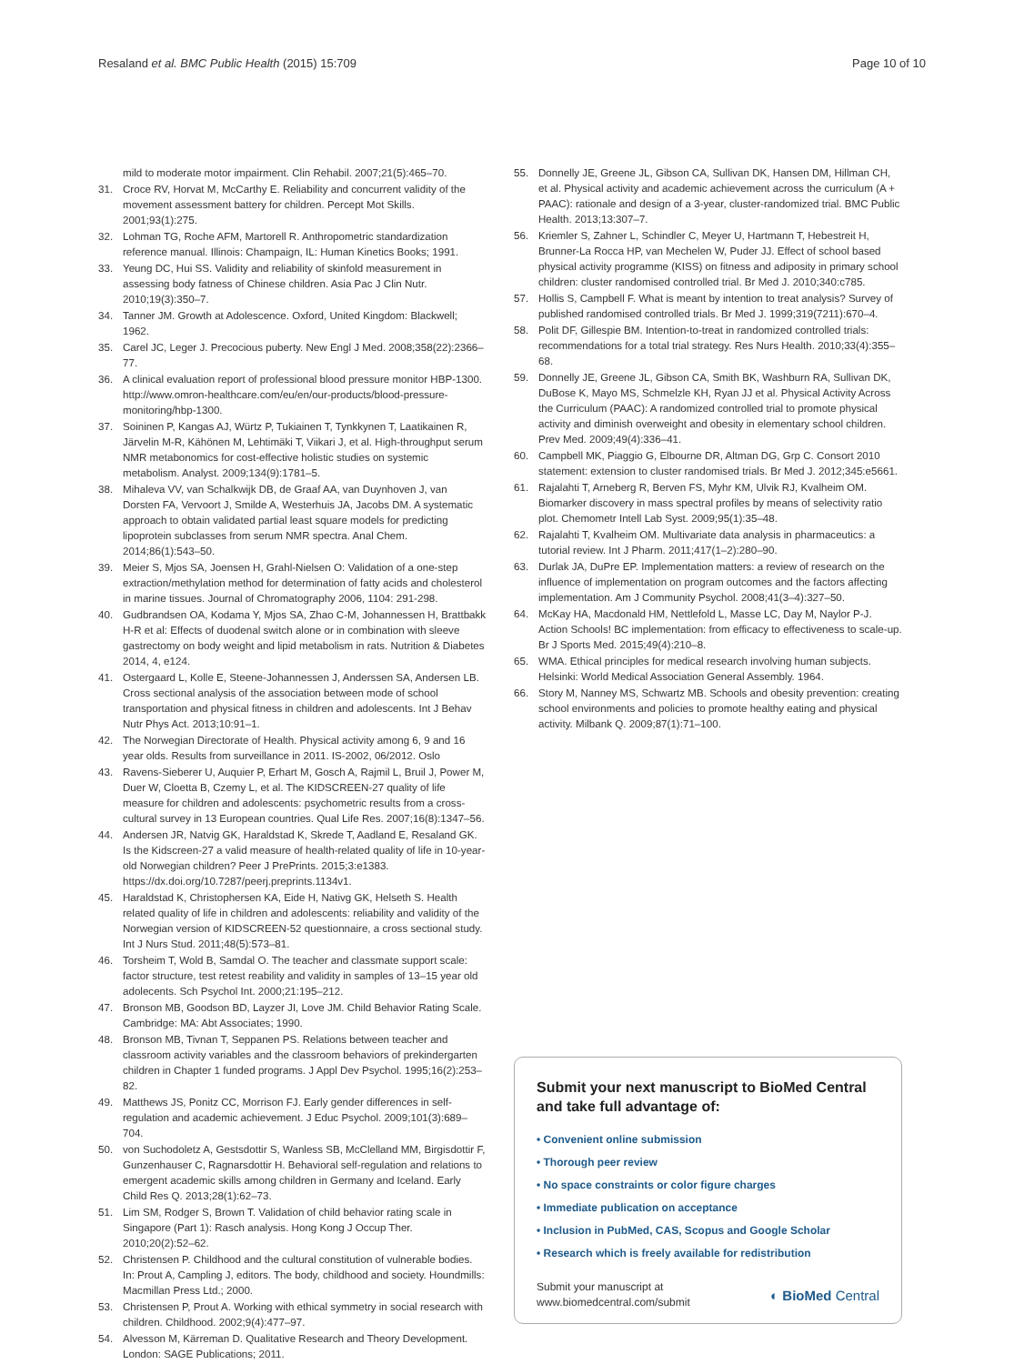Resaland et al. BMC Public Health (2015) 15:709 Page 10 of 10
mild to moderate motor impairment. Clin Rehabil. 2007;21(5):465–70.
31. Croce RV, Horvat M, McCarthy E. Reliability and concurrent validity of the movement assessment battery for children. Percept Mot Skills. 2001;93(1):275.
32. Lohman TG, Roche AFM, Martorell R. Anthropometric standardization reference manual. Illinois: Champaign, IL: Human Kinetics Books; 1991.
33. Yeung DC, Hui SS. Validity and reliability of skinfold measurement in assessing body fatness of Chinese children. Asia Pac J Clin Nutr. 2010;19(3):350–7.
34. Tanner JM. Growth at Adolescence. Oxford, United Kingdom: Blackwell; 1962.
35. Carel JC, Leger J. Precocious puberty. New Engl J Med. 2008;358(22):2366–77.
36. A clinical evaluation report of professional blood pressure monitor HBP-1300. http://www.omron-healthcare.com/eu/en/our-products/blood-pressure-monitoring/hbp-1300.
37. Soininen P, Kangas AJ, Würtz P, Tukiainen T, Tynkkynen T, Laatikainen R, Järvelin M-R, Kähönen M, Lehtimäki T, Viikari J, et al. High-throughput serum NMR metabonomics for cost-effective holistic studies on systemic metabolism. Analyst. 2009;134(9):1781–5.
38. Mihaleva VV, van Schalkwijk DB, de Graaf AA, van Duynhoven J, van Dorsten FA, Vervoort J, Smilde A, Westerhuis JA, Jacobs DM. A systematic approach to obtain validated partial least square models for predicting lipoprotein subclasses from serum NMR spectra. Anal Chem. 2014;86(1):543–50.
39. Meier S, Mjos SA, Joensen H, Grahl-Nielsen O: Validation of a one-step extraction/methylation method for determination of fatty acids and cholesterol in marine tissues. Journal of Chromatography 2006, 1104: 291-298.
40. Gudbrandsen OA, Kodama Y, Mjos SA, Zhao C-M, Johannessen H, Brattbakk H-R et al: Effects of duodenal switch alone or in combination with sleeve gastrectomy on body weight and lipid metabolism in rats. Nutrition & Diabetes 2014, 4, e124.
41. Ostergaard L, Kolle E, Steene-Johannessen J, Anderssen SA, Andersen LB. Cross sectional analysis of the association between mode of school transportation and physical fitness in children and adolescents. Int J Behav Nutr Phys Act. 2013;10:91–1.
42. The Norwegian Directorate of Health. Physical activity among 6, 9 and 16 year olds. Results from surveillance in 2011. IS-2002, 06/2012. Oslo
43. Ravens-Sieberer U, Auquier P, Erhart M, Gosch A, Rajmil L, Bruil J, Power M, Duer W, Cloetta B, Czemy L, et al. The KIDSCREEN-27 quality of life measure for children and adolescents: psychometric results from a cross-cultural survey in 13 European countries. Qual Life Res. 2007;16(8):1347–56.
44. Andersen JR, Natvig GK, Haraldstad K, Skrede T, Aadland E, Resaland GK. Is the Kidscreen-27 a valid measure of health-related quality of life in 10-year-old Norwegian children? Peer J PrePrints. 2015;3:e1383. https://dx.doi.org/10.7287/peerj.preprints.1134v1.
45. Haraldstad K, Christophersen KA, Eide H, Nativg GK, Helseth S. Health related quality of life in children and adolescents: reliability and validity of the Norwegian version of KIDSCREEN-52 questionnaire, a cross sectional study. Int J Nurs Stud. 2011;48(5):573–81.
46. Torsheim T, Wold B, Samdal O. The teacher and classmate support scale: factor structure, test retest reability and validity in samples of 13–15 year old adolecents. Sch Psychol Int. 2000;21:195–212.
47. Bronson MB, Goodson BD, Layzer JI, Love JM. Child Behavior Rating Scale. Cambridge: MA: Abt Associates; 1990.
48. Bronson MB, Tivnan T, Seppanen PS. Relations between teacher and classroom activity variables and the classroom behaviors of prekindergarten children in Chapter 1 funded programs. J Appl Dev Psychol. 1995;16(2):253–82.
49. Matthews JS, Ponitz CC, Morrison FJ. Early gender differences in self-regulation and academic achievement. J Educ Psychol. 2009;101(3):689–704.
50. von Suchodoletz A, Gestsdottir S, Wanless SB, McClelland MM, Birgisdottir F, Gunzenhauser C, Ragnarsdottir H. Behavioral self-regulation and relations to emergent academic skills among children in Germany and Iceland. Early Child Res Q. 2013;28(1):62–73.
51. Lim SM, Rodger S, Brown T. Validation of child behavior rating scale in Singapore (Part 1): Rasch analysis. Hong Kong J Occup Ther. 2010;20(2):52–62.
52. Christensen P. Childhood and the cultural constitution of vulnerable bodies. In: Prout A, Campling J, editors. The body, childhood and society. Houndmills: Macmillan Press Ltd.; 2000.
53. Christensen P, Prout A. Working with ethical symmetry in social research with children. Childhood. 2002;9(4):477–97.
54. Alvesson M, Kärreman D. Qualitative Research and Theory Development. London: SAGE Publications; 2011.
55. Donnelly JE, Greene JL, Gibson CA, Sullivan DK, Hansen DM, Hillman CH, et al. Physical activity and academic achievement across the curriculum (A + PAAC): rationale and design of a 3-year, cluster-randomized trial. BMC Public Health. 2013;13:307–7.
56. Kriemler S, Zahner L, Schindler C, Meyer U, Hartmann T, Hebestreit H, Brunner-La Rocca HP, van Mechelen W, Puder JJ. Effect of school based physical activity programme (KISS) on fitness and adiposity in primary school children: cluster randomised controlled trial. Br Med J. 2010;340:c785.
57. Hollis S, Campbell F. What is meant by intention to treat analysis? Survey of published randomised controlled trials. Br Med J. 1999;319(7211):670–4.
58. Polit DF, Gillespie BM. Intention-to-treat in randomized controlled trials: recommendations for a total trial strategy. Res Nurs Health. 2010;33(4):355–68.
59. Donnelly JE, Greene JL, Gibson CA, Smith BK, Washburn RA, Sullivan DK, DuBose K, Mayo MS, Schmelzle KH, Ryan JJ et al. Physical Activity Across the Curriculum (PAAC): A randomized controlled trial to promote physical activity and diminish overweight and obesity in elementary school children. Prev Med. 2009;49(4):336–41.
60. Campbell MK, Piaggio G, Elbourne DR, Altman DG, Grp C. Consort 2010 statement: extension to cluster randomised trials. Br Med J. 2012;345:e5661.
61. Rajalahti T, Arneberg R, Berven FS, Myhr KM, Ulvik RJ, Kvalheim OM. Biomarker discovery in mass spectral profiles by means of selectivity ratio plot. Chemometr Intell Lab Syst. 2009;95(1):35–48.
62. Rajalahti T, Kvalheim OM. Multivariate data analysis in pharmaceutics: a tutorial review. Int J Pharm. 2011;417(1–2):280–90.
63. Durlak JA, DuPre EP. Implementation matters: a review of research on the influence of implementation on program outcomes and the factors affecting implementation. Am J Community Psychol. 2008;41(3–4):327–50.
64. McKay HA, Macdonald HM, Nettlefold L, Masse LC, Day M, Naylor P-J. Action Schools! BC implementation: from efficacy to effectiveness to scale-up. Br J Sports Med. 2015;49(4):210–8.
65. WMA. Ethical principles for medical research involving human subjects. Helsinki: World Medical Association General Assembly. 1964.
66. Story M, Nanney MS, Schwartz MB. Schools and obesity prevention: creating school environments and policies to promote healthy eating and physical activity. Milbank Q. 2009;87(1):71–100.
Submit your next manuscript to BioMed Central and take full advantage of:
• Convenient online submission
• Thorough peer review
• No space constraints or color figure charges
• Immediate publication on acceptance
• Inclusion in PubMed, CAS, Scopus and Google Scholar
• Research which is freely available for redistribution
Submit your manuscript at
www.biomedcentral.com/submit ◐ BioMed Central